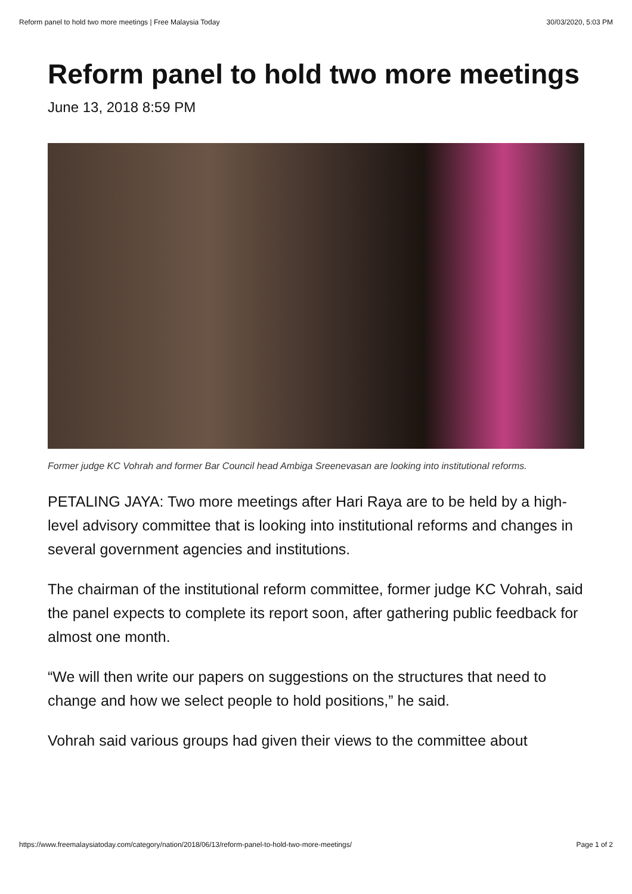Reform panel to hold two more meetings | Free Malaysia Today 30/03/2020, 5:03 PM
Reform panel to hold two more meetings
June 13, 2018 8:59 PM
Former judge KC Vohrah and former Bar Council head Ambiga Sreenevasan are looking into institutional reforms.
PETALING JAYA: Two more meetings after Hari Raya are to be held by a high-level advisory committee that is looking into institutional reforms and changes in several government agencies and institutions.
The chairman of the institutional reform committee, former judge KC Vohrah, said the panel expects to complete its report soon, after gathering public feedback for almost one month.
“We will then write our papers on suggestions on the structures that need to change and how we select people to hold positions,” he said.
Vohrah said various groups had given their views to the committee about
https://www.freemalaysiatoday.com/category/nation/2018/06/13/reform-panel-to-hold-two-more-meetings/ Page 1 of 2